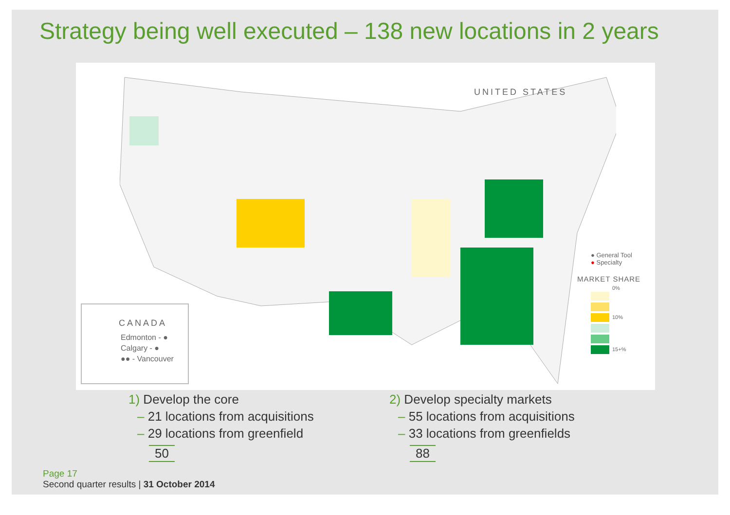Strategy being well executed – 138 new locations in 2 years
UNITED STATES
CANADA
Edmonton - ●
Calgary - ●
●● - Vancouver
● General Tool
● Specialty
MARKET SHARE
0%
10%
15+%
1) Develop the core
– 21 locations from acquisitions
– 29 locations from greenfield
50
2) Develop specialty markets
– 55 locations from acquisitions
– 33 locations from greenfields
88
Page 17
Second quarter results | 31 October 2014